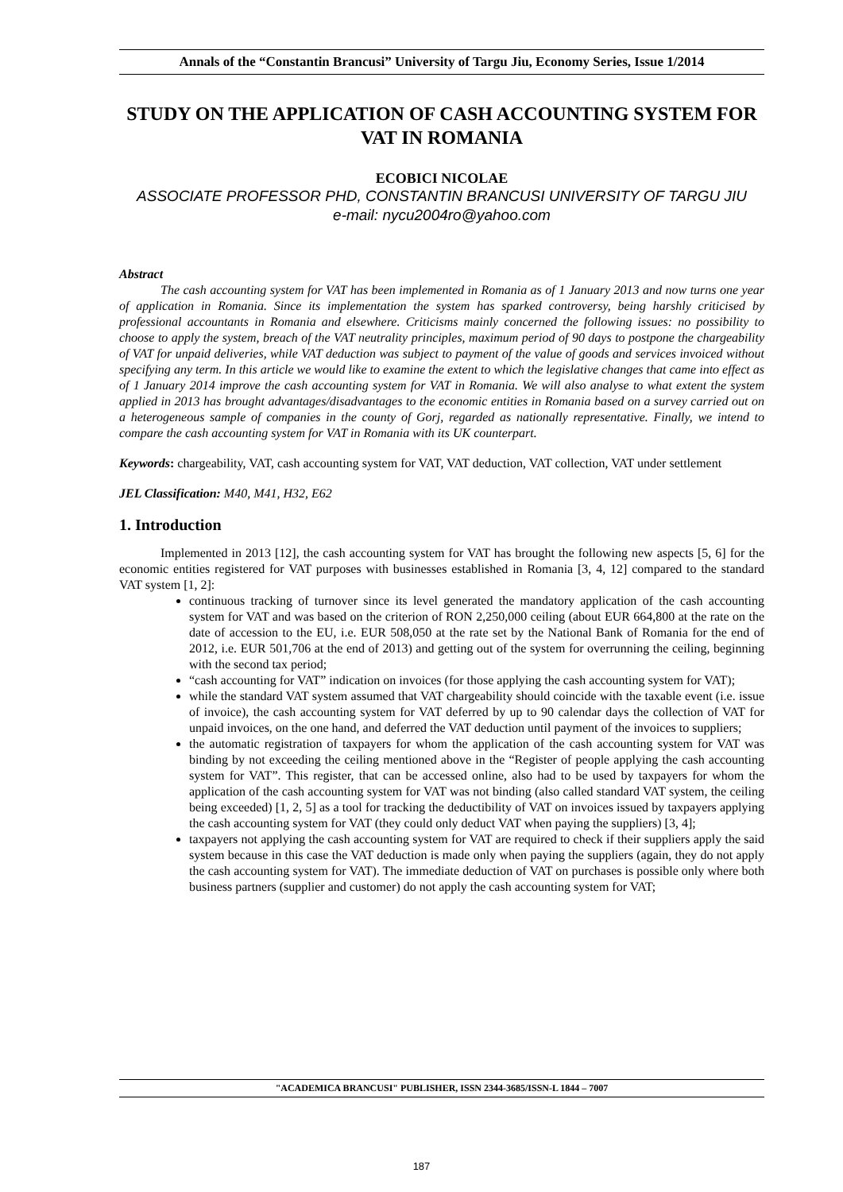Annals of the “Constantin Brancusi” University of Targu Jiu, Economy Series, Issue 1/2014
STUDY ON THE APPLICATION OF CASH ACCOUNTING SYSTEM FOR VAT IN ROMANIA
ECOBICI NICOLAE
ASSOCIATE PROFESSOR PHD, CONSTANTIN BRANCUSI UNIVERSITY OF TARGU JIU
e-mail: nycu2004ro@yahoo.com
Abstract
The cash accounting system for VAT has been implemented in Romania as of 1 January 2013 and now turns one year of application in Romania. Since its implementation the system has sparked controversy, being harshly criticised by professional accountants in Romania and elsewhere. Criticisms mainly concerned the following issues: no possibility to choose to apply the system, breach of the VAT neutrality principles, maximum period of 90 days to postpone the chargeability of VAT for unpaid deliveries, while VAT deduction was subject to payment of the value of goods and services invoiced without specifying any term. In this article we would like to examine the extent to which the legislative changes that came into effect as of 1 January 2014 improve the cash accounting system for VAT in Romania. We will also analyse to what extent the system applied in 2013 has brought advantages/disadvantages to the economic entities in Romania based on a survey carried out on a heterogeneous sample of companies in the county of Gorj, regarded as nationally representative. Finally, we intend to compare the cash accounting system for VAT in Romania with its UK counterpart.
Keywords: chargeability, VAT, cash accounting system for VAT, VAT deduction, VAT collection, VAT under settlement
JEL Classification: M40, M41, H32, E62
1. Introduction
Implemented in 2013 [12], the cash accounting system for VAT has brought the following new aspects [5, 6] for the economic entities registered for VAT purposes with businesses established in Romania [3, 4, 12] compared to the standard VAT system [1, 2]:
continuous tracking of turnover since its level generated the mandatory application of the cash accounting system for VAT and was based on the criterion of RON 2,250,000 ceiling (about EUR 664,800 at the rate on the date of accession to the EU, i.e. EUR 508,050 at the rate set by the National Bank of Romania for the end of 2012, i.e. EUR 501,706 at the end of 2013) and getting out of the system for overrunning the ceiling, beginning with the second tax period;
“cash accounting for VAT” indication on invoices (for those applying the cash accounting system for VAT);
while the standard VAT system assumed that VAT chargeability should coincide with the taxable event (i.e. issue of invoice), the cash accounting system for VAT deferred by up to 90 calendar days the collection of VAT for unpaid invoices, on the one hand, and deferred the VAT deduction until payment of the invoices to suppliers;
the automatic registration of taxpayers for whom the application of the cash accounting system for VAT was binding by not exceeding the ceiling mentioned above in the “Register of people applying the cash accounting system for VAT”. This register, that can be accessed online, also had to be used by taxpayers for whom the application of the cash accounting system for VAT was not binding (also called standard VAT system, the ceiling being exceeded) [1, 2, 5] as a tool for tracking the deductibility of VAT on invoices issued by taxpayers applying the cash accounting system for VAT (they could only deduct VAT when paying the suppliers) [3, 4];
taxpayers not applying the cash accounting system for VAT are required to check if their suppliers apply the said system because in this case the VAT deduction is made only when paying the suppliers (again, they do not apply the cash accounting system for VAT). The immediate deduction of VAT on purchases is possible only where both business partners (supplier and customer) do not apply the cash accounting system for VAT;
"ACADEMICA BRANCUSI" PUBLISHER, ISSN 2344-3685/ISSN-L 1844 – 7007
187